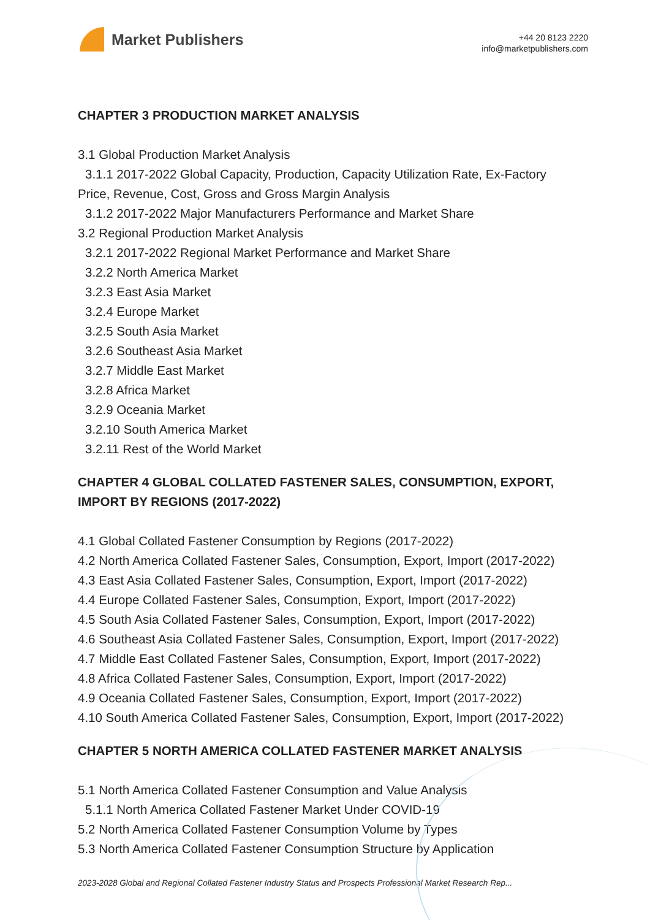Market Publishers
+44 20 8123 2220
info@marketpublishers.com
CHAPTER 3 PRODUCTION MARKET ANALYSIS
3.1 Global Production Market Analysis
3.1.1 2017-2022 Global Capacity, Production, Capacity Utilization Rate, Ex-Factory
Price, Revenue, Cost, Gross and Gross Margin Analysis
3.1.2 2017-2022 Major Manufacturers Performance and Market Share
3.2 Regional Production Market Analysis
3.2.1 2017-2022 Regional Market Performance and Market Share
3.2.2 North America Market
3.2.3 East Asia Market
3.2.4 Europe Market
3.2.5 South Asia Market
3.2.6 Southeast Asia Market
3.2.7 Middle East Market
3.2.8 Africa Market
3.2.9 Oceania Market
3.2.10 South America Market
3.2.11 Rest of the World Market
CHAPTER 4 GLOBAL COLLATED FASTENER SALES, CONSUMPTION, EXPORT, IMPORT BY REGIONS (2017-2022)
4.1 Global Collated Fastener Consumption by Regions (2017-2022)
4.2 North America Collated Fastener Sales, Consumption, Export, Import (2017-2022)
4.3 East Asia Collated Fastener Sales, Consumption, Export, Import (2017-2022)
4.4 Europe Collated Fastener Sales, Consumption, Export, Import (2017-2022)
4.5 South Asia Collated Fastener Sales, Consumption, Export, Import (2017-2022)
4.6 Southeast Asia Collated Fastener Sales, Consumption, Export, Import (2017-2022)
4.7 Middle East Collated Fastener Sales, Consumption, Export, Import (2017-2022)
4.8 Africa Collated Fastener Sales, Consumption, Export, Import (2017-2022)
4.9 Oceania Collated Fastener Sales, Consumption, Export, Import (2017-2022)
4.10 South America Collated Fastener Sales, Consumption, Export, Import (2017-2022)
CHAPTER 5 NORTH AMERICA COLLATED FASTENER MARKET ANALYSIS
5.1 North America Collated Fastener Consumption and Value Analysis
5.1.1 North America Collated Fastener Market Under COVID-19
5.2 North America Collated Fastener Consumption Volume by Types
5.3 North America Collated Fastener Consumption Structure by Application
2023-2028 Global and Regional Collated Fastener Industry Status and Prospects Professional Market Research Rep...